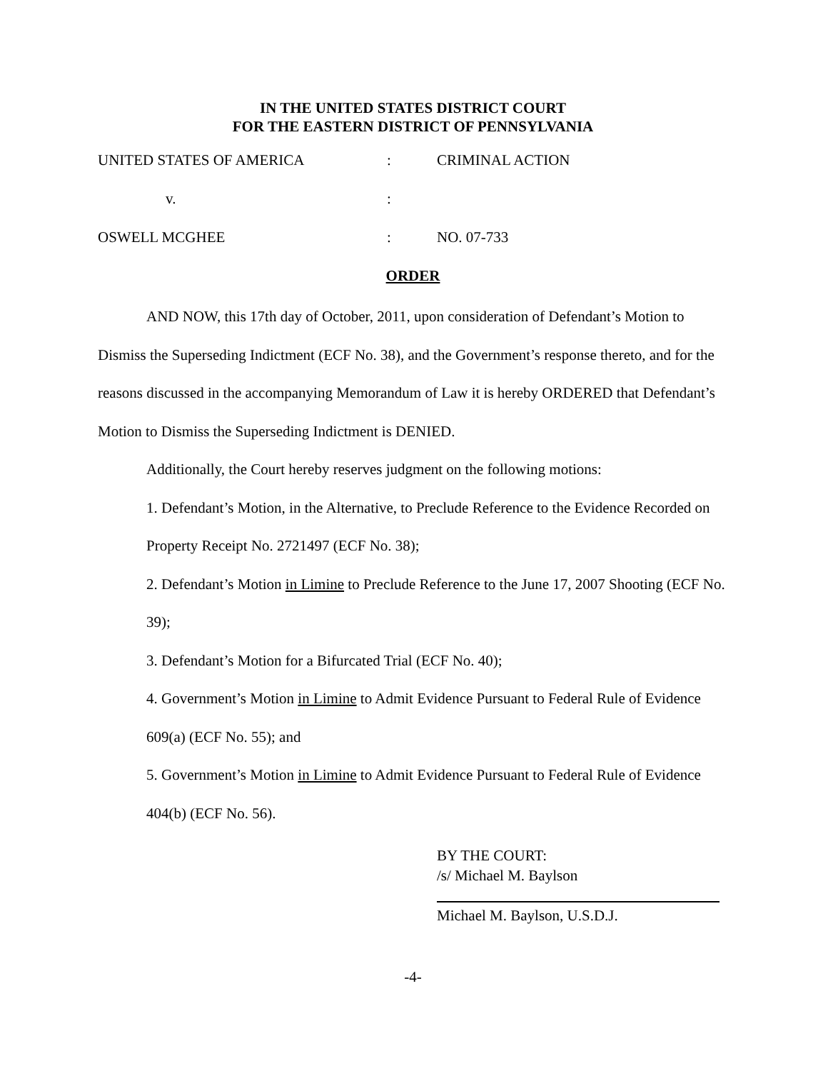IN THE UNITED STATES DISTRICT COURT
FOR THE EASTERN DISTRICT OF PENNSYLVANIA
UNITED STATES OF AMERICA : CRIMINAL ACTION
v. :
OSWELL MCGHEE : NO. 07-733
ORDER
AND NOW, this 17th day of October, 2011, upon consideration of Defendant’s Motion to Dismiss the Superseding Indictment (ECF No. 38), and the Government’s response thereto, and for the reasons discussed in the accompanying Memorandum of Law it is hereby ORDERED that Defendant’s Motion to Dismiss the Superseding Indictment is DENIED.
Additionally, the Court hereby reserves judgment on the following motions:
1. Defendant’s Motion, in the Alternative, to Preclude Reference to the Evidence Recorded on Property Receipt No. 2721497 (ECF No. 38);
2. Defendant’s Motion in Limine to Preclude Reference to the June 17, 2007 Shooting (ECF No. 39);
3. Defendant’s Motion for a Bifurcated Trial (ECF No. 40);
4. Government’s Motion in Limine to Admit Evidence Pursuant to Federal Rule of Evidence 609(a) (ECF No. 55); and
5. Government’s Motion in Limine to Admit Evidence Pursuant to Federal Rule of Evidence 404(b) (ECF No. 56).
BY THE COURT:
/s/ Michael M. Baylson
Michael M. Baylson, U.S.D.J.
-4-